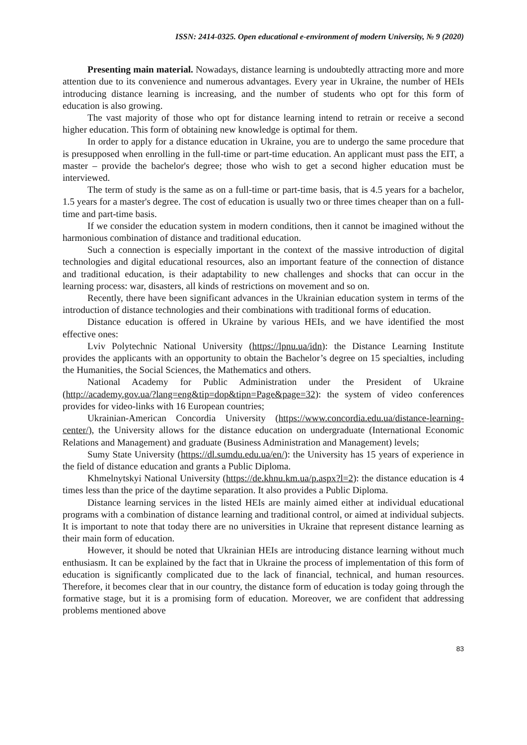ISSN: 2414-0325. Open educational e-environment of modern University, № 9 (2020)
Presenting main material. Nowadays, distance learning is undoubtedly attracting more and more attention due to its convenience and numerous advantages. Every year in Ukraine, the number of HEIs introducing distance learning is increasing, and the number of students who opt for this form of education is also growing.
The vast majority of those who opt for distance learning intend to retrain or receive a second higher education. This form of obtaining new knowledge is optimal for them.
In order to apply for a distance education in Ukraine, you are to undergo the same procedure that is presupposed when enrolling in the full-time or part-time education. An applicant must pass the EIT, a master – provide the bachelor's degree; those who wish to get a second higher education must be interviewed.
The term of study is the same as on a full-time or part-time basis, that is 4.5 years for a bachelor, 1.5 years for a master's degree. The cost of education is usually two or three times cheaper than on a full-time and part-time basis.
If we consider the education system in modern conditions, then it cannot be imagined without the harmonious combination of distance and traditional education.
Such a connection is especially important in the context of the massive introduction of digital technologies and digital educational resources, also an important feature of the connection of distance and traditional education, is their adaptability to new challenges and shocks that can occur in the learning process: war, disasters, all kinds of restrictions on movement and so on.
Recently, there have been significant advances in the Ukrainian education system in terms of the introduction of distance technologies and their combinations with traditional forms of education.
Distance education is offered in Ukraine by various HEIs, and we have identified the most effective ones:
Lviv Polytechnic National University (https://lpnu.ua/idn): the Distance Learning Institute provides the applicants with an opportunity to obtain the Bachelor’s degree on 15 specialties, including the Humanities, the Social Sciences, the Mathematics and others.
National Academy for Public Administration under the President of Ukraine (http://academy.gov.ua/?lang=eng&tip=dop&tipn=Page&page=32): the system of video conferences provides for video-links with 16 European countries;
Ukrainian-American Concordia University (https://www.concordia.edu.ua/distance-learning-center/), the University allows for the distance education on undergraduate (International Economic Relations and Management) and graduate (Business Administration and Management) levels;
Sumy State University (https://dl.sumdu.edu.ua/en/): the University has 15 years of experience in the field of distance education and grants a Public Diploma.
Khmelnytskyi National University (https://de.khnu.km.ua/p.aspx?l=2): the distance education is 4 times less than the price of the daytime separation. It also provides a Public Diploma.
Distance learning services in the listed HEIs are mainly aimed either at individual educational programs with a combination of distance learning and traditional control, or aimed at individual subjects. It is important to note that today there are no universities in Ukraine that represent distance learning as their main form of education.
However, it should be noted that Ukrainian HEIs are introducing distance learning without much enthusiasm. It can be explained by the fact that in Ukraine the process of implementation of this form of education is significantly complicated due to the lack of financial, technical, and human resources. Therefore, it becomes clear that in our country, the distance form of education is today going through the formative stage, but it is a promising form of education. Moreover, we are confident that addressing problems mentioned above
83